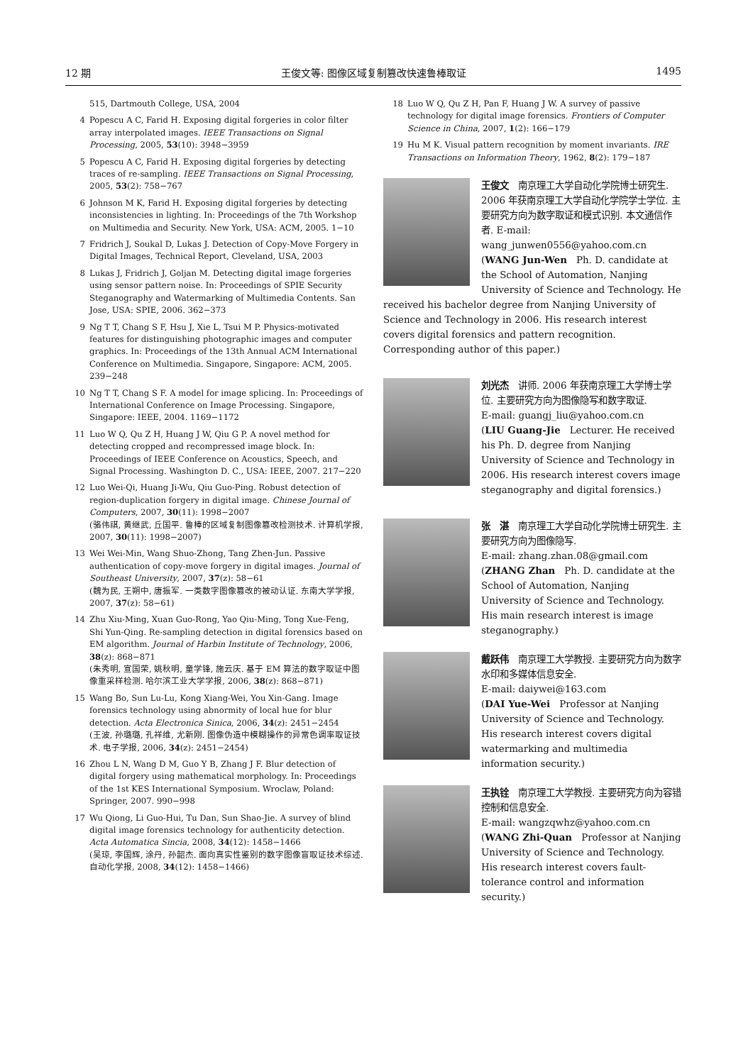12 期 王俊文等: 图像区域复制篡改快速鲁棒取证 1495
515, Dartmouth College, USA, 2004
4 Popescu A C, Farid H. Exposing digital forgeries in color filter array interpolated images. IEEE Transactions on Signal Processing, 2005, 53(10): 3948−3959
5 Popescu A C, Farid H. Exposing digital forgeries by detecting traces of re-sampling. IEEE Transactions on Signal Processing, 2005, 53(2): 758−767
6 Johnson M K, Farid H. Exposing digital forgeries by detecting inconsistencies in lighting. In: Proceedings of the 7th Workshop on Multimedia and Security. New York, USA: ACM, 2005. 1−10
7 Fridrich J, Soukal D, Lukas J. Detection of Copy-Move Forgery in Digital Images, Technical Report, Cleveland, USA, 2003
8 Lukas J, Fridrich J, Goljan M. Detecting digital image forgeries using sensor pattern noise. In: Proceedings of SPIE Security Steganography and Watermarking of Multimedia Contents. San Jose, USA: SPIE, 2006. 362−373
9 Ng T T, Chang S F, Hsu J, Xie L, Tsui M P. Physics-motivated features for distinguishing photographic images and computer graphics. In: Proceedings of the 13th Annual ACM International Conference on Multimedia. Singapore, Singapore: ACM, 2005. 239−248
10 Ng T T, Chang S F. A model for image splicing. In: Proceedings of International Conference on Image Processing. Singapore, Singapore: IEEE, 2004. 1169−1172
11 Luo W Q, Qu Z H, Huang J W, Qiu G P. A novel method for detecting cropped and recompressed image block. In: Proceedings of IEEE Conference on Acoustics, Speech, and Signal Processing. Washington D. C., USA: IEEE, 2007. 217−220
12 Luo Wei-Qi, Huang Ji-Wu, Qiu Guo-Ping. Robust detection of region-duplication forgery in digital image. Chinese Journal of Computers, 2007, 30(11): 1998−2007
(骆伟祺, 黄继武, 丘国平. 鲁棒的区域复制图像篡改检测技术. 计算机学报, 2007, 30(11): 1998−2007)
13 Wei Wei-Min, Wang Shuo-Zhong, Tang Zhen-Jun. Passive authentication of copy-move forgery in digital images. Journal of Southeast University, 2007, 37(z): 58−61
(魏为民, 王朔中, 唐振军. 一类数字图像篡改的被动认证. 东南大学学报, 2007, 37(z): 58−61)
14 Zhu Xiu-Ming, Xuan Guo-Rong, Yao Qiu-Ming, Tong Xue-Feng, Shi Yun-Qing. Re-sampling detection in digital forensics based on EM algorithm. Journal of Harbin Institute of Technology, 2006, 38(z): 868−871
(朱秀明, 宣国荣, 姚秋明, 童学锋, 施云庆. 基于 EM 算法的数字取证中图像重采样检测. 哈尔滨工业大学学报, 2006, 38(z): 868−871)
15 Wang Bo, Sun Lu-Lu, Kong Xiang-Wei, You Xin-Gang. Image forensics technology using abnormity of local hue for blur detection. Acta Electronica Sinica, 2006, 34(z): 2451−2454
(王波, 孙璐璐, 孔祥维, 尤新刚. 图像伪造中模糊操作的异常色调率取证技术. 电子学报, 2006, 34(z): 2451−2454)
16 Zhou L N, Wang D M, Guo Y B, Zhang J F. Blur detection of digital forgery using mathematical morphology. In: Proceedings of the 1st KES International Symposium. Wroclaw, Poland: Springer, 2007. 990−998
17 Wu Qiong, Li Guo-Hui, Tu Dan, Sun Shao-Jie. A survey of blind digital image forensics technology for authenticity detection. Acta Automatica Sincia, 2008, 34(12): 1458−1466
(吴琼, 李国辉, 涂丹, 孙韶杰. 面向真实性鉴别的数字图像盲取证技术综述. 自动化学报, 2008, 34(12): 1458−1466)
18 Luo W Q, Qu Z H, Pan F, Huang J W. A survey of passive technology for digital image forensics. Frontiers of Computer Science in China, 2007, 1(2): 166−179
19 Hu M K. Visual pattern recognition by moment invariants. IRE Transactions on Information Theory, 1962, 8(2): 179−187
王俊文　南京理工大学自动化学院博士研究生. 2006 年获南京理工大学自动化学院学士学位. 主要研究方向为数字取证和模式识别. 本文通信作者. E-mail: wang_junwen0556@yahoo.com.cn
(WANG Jun-Wen　Ph. D. candidate at the School of Automation, Nanjing University of Science and Technology. He received his bachelor degree from Nanjing University of Science and Technology in 2006. His research interest covers digital forensics and pattern recognition. Corresponding author of this paper.)
刘光杰　讲师. 2006 年获南京理工大学博士学位. 主要研究方向为图像隐写和数字取证.
E-mail: guangj_liu@yahoo.com.cn
(LIU Guang-Jie　Lecturer. He received his Ph. D. degree from Nanjing University of Science and Technology in 2006. His research interest covers image steganography and digital forensics.)
张　湛　南京理工大学自动化学院博士研究生. 主要研究方向为图像隐写.
E-mail: zhang.zhan.08@gmail.com
(ZHANG Zhan　Ph. D. candidate at the School of Automation, Nanjing University of Science and Technology. His main research interest is image steganography.)
戴跃伟　南京理工大学教授. 主要研究方向为数字水印和多媒体信息安全.
E-mail: daiywei@163.com
(DAI Yue-Wei　Professor at Nanjing University of Science and Technology. His research interest covers digital watermarking and multimedia information security.)
王执铨　南京理工大学教授. 主要研究方向为容错控制和信息安全.
E-mail: wangzqwhz@yahoo.com.cn
(WANG Zhi-Quan　Professor at Nanjing University of Science and Technology. His research interest covers fault-tolerance control and information security.)